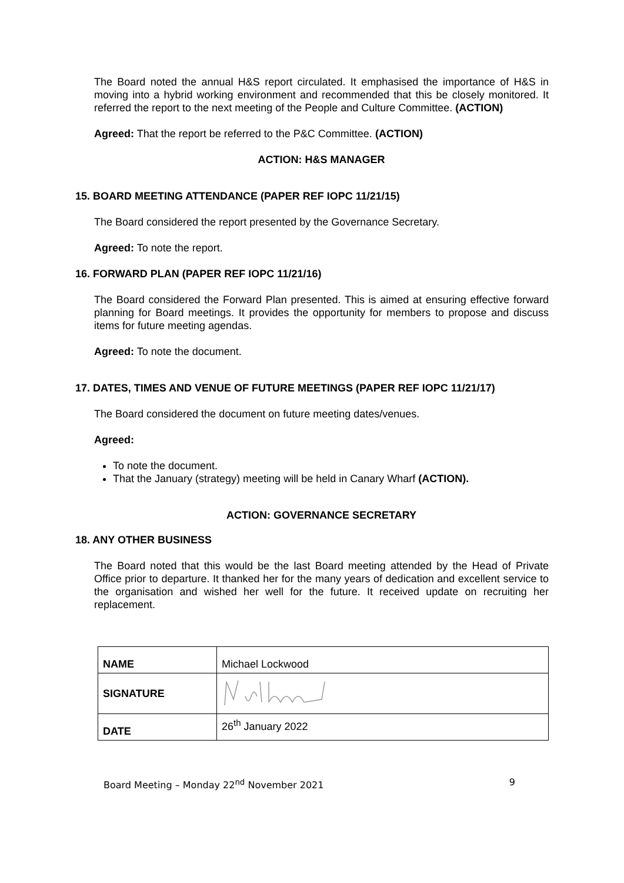The Board noted the annual H&S report circulated. It emphasised the importance of H&S in moving into a hybrid working environment and recommended that this be closely monitored. It referred the report to the next meeting of the People and Culture Committee. (ACTION)
Agreed: That the report be referred to the P&C Committee. (ACTION)
ACTION: H&S MANAGER
15. BOARD MEETING ATTENDANCE (PAPER REF IOPC 11/21/15)
The Board considered the report presented by the Governance Secretary.
Agreed: To note the report.
16. FORWARD PLAN (PAPER REF IOPC 11/21/16)
The Board considered the Forward Plan presented. This is aimed at ensuring effective forward planning for Board meetings. It provides the opportunity for members to propose and discuss items for future meeting agendas.
Agreed: To note the document.
17. DATES, TIMES AND VENUE OF FUTURE MEETINGS (PAPER REF IOPC 11/21/17)
The Board considered the document on future meeting dates/venues.
Agreed:
To note the document.
That the January (strategy) meeting will be held in Canary Wharf (ACTION).
ACTION: GOVERNANCE SECRETARY
18. ANY OTHER BUSINESS
The Board noted that this would be the last Board meeting attended by the Head of Private Office prior to departure. It thanked her for the many years of dedication and excellent service to the organisation and wished her well for the future. It received update on recruiting her replacement.
| NAME | Michael Lockwood |
| SIGNATURE | |
| DATE | 26<sup>th</sup> January 2022 |
Board Meeting – Monday 22<sup>nd</sup> November 2021 9